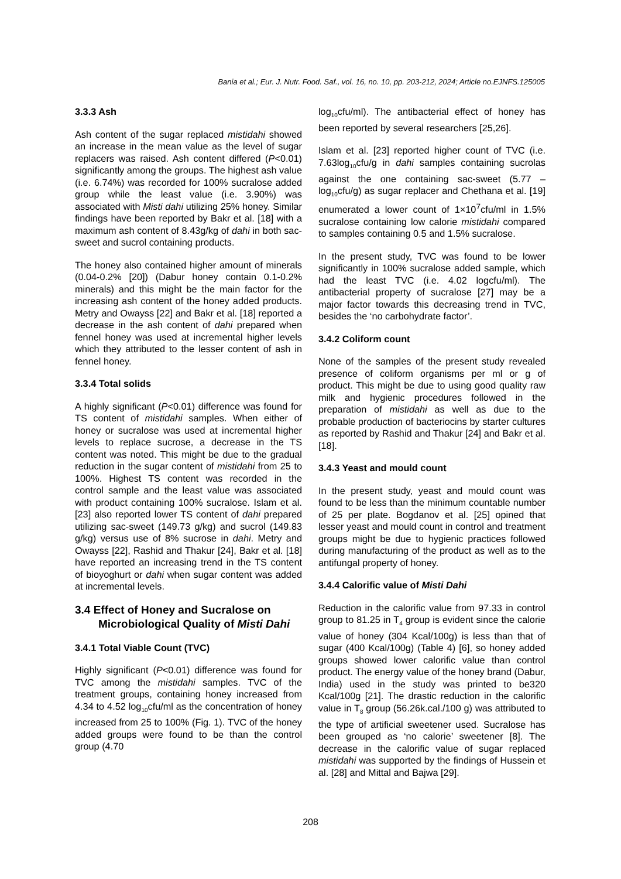Bania et al.; Eur. J. Nutr. Food. Saf., vol. 16, no. 10, pp. 203-212, 2024; Article no.EJNFS.125005
3.3.3 Ash
Ash content of the sugar replaced mistidahi showed an increase in the mean value as the level of sugar replacers was raised. Ash content differed (P<0.01) significantly among the groups. The highest ash value (i.e. 6.74%) was recorded for 100% sucralose added group while the least value (i.e. 3.90%) was associated with Misti dahi utilizing 25% honey. Similar findings have been reported by Bakr et al. [18] with a maximum ash content of 8.43g/kg of dahi in both sac-sweet and sucrol containing products.
The honey also contained higher amount of minerals (0.04-0.2% [20]) (Dabur honey contain 0.1-0.2% minerals) and this might be the main factor for the increasing ash content of the honey added products. Metry and Owayss [22] and Bakr et al. [18] reported a decrease in the ash content of dahi prepared when fennel honey was used at incremental higher levels which they attributed to the lesser content of ash in fennel honey.
3.3.4 Total solids
A highly significant (P<0.01) difference was found for TS content of mistidahi samples. When either of honey or sucralose was used at incremental higher levels to replace sucrose, a decrease in the TS content was noted. This might be due to the gradual reduction in the sugar content of mistidahi from 25 to 100%. Highest TS content was recorded in the control sample and the least value was associated with product containing 100% sucralose. Islam et al. [23] also reported lower TS content of dahi prepared utilizing sac-sweet (149.73 g/kg) and sucrol (149.83 g/kg) versus use of 8% sucrose in dahi. Metry and Owayss [22], Rashid and Thakur [24], Bakr et al. [18] have reported an increasing trend in the TS content of bioyoghurt or dahi when sugar content was added at incremental levels.
3.4 Effect of Honey and Sucralose on Microbiological Quality of Misti Dahi
3.4.1 Total Viable Count (TVC)
Highly significant (P<0.01) difference was found for TVC among the mistidahi samples. TVC of the treatment groups, containing honey increased from 4.34 to 4.52 log<sub>10</sub>cfu/ml as the concentration of honey increased from 25 to 100% (Fig. 1). TVC of the honey added groups were found to be than the control group (4.70
log<sub>10</sub>cfu/ml). The antibacterial effect of honey has been reported by several researchers [25,26].
Islam et al. [23] reported higher count of TVC (i.e. 7.63log<sub>10</sub>cfu/g in dahi samples containing sucrolas against the one containing sac-sweet (5.77 – log<sub>10</sub>cfu/g) as sugar replacer and Chethana et al. [19] enumerated a lower count of 1×10<sup>7</sup>cfu/ml in 1.5% sucralose containing low calorie mistidahi compared to samples containing 0.5 and 1.5% sucralose.
In the present study, TVC was found to be lower significantly in 100% sucralose added sample, which had the least TVC (i.e. 4.02 logcfu/ml). The antibacterial property of sucralose [27] may be a major factor towards this decreasing trend in TVC, besides the ‘no carbohydrate factor’.
3.4.2 Coliform count
None of the samples of the present study revealed presence of coliform organisms per ml or g of product. This might be due to using good quality raw milk and hygienic procedures followed in the preparation of mistidahi as well as due to the probable production of bacteriocins by starter cultures as reported by Rashid and Thakur [24] and Bakr et al. [18].
3.4.3 Yeast and mould count
In the present study, yeast and mould count was found to be less than the minimum countable number of 25 per plate. Bogdanov et al. [25] opined that lesser yeast and mould count in control and treatment groups might be due to hygienic practices followed during manufacturing of the product as well as to the antifungal property of honey.
3.4.4 Calorific value of Misti Dahi
Reduction in the calorific value from 97.33 in control group to 81.25 in T<sub>4</sub> group is evident since the calorie value of honey (304 Kcal/100g) is less than that of sugar (400 Kcal/100g) (Table 4) [6], so honey added groups showed lower calorific value than control product. The energy value of the honey brand (Dabur, India) used in the study was printed to be320 Kcal/100g [21]. The drastic reduction in the calorific value in T<sub>8</sub> group (56.26k.cal./100 g) was attributed to the type of artificial sweetener used. Sucralose has been grouped as ‘no calorie’ sweetener [8]. The decrease in the calorific value of sugar replaced mistidahi was supported by the findings of Hussein et al. [28] and Mittal and Bajwa [29].
208